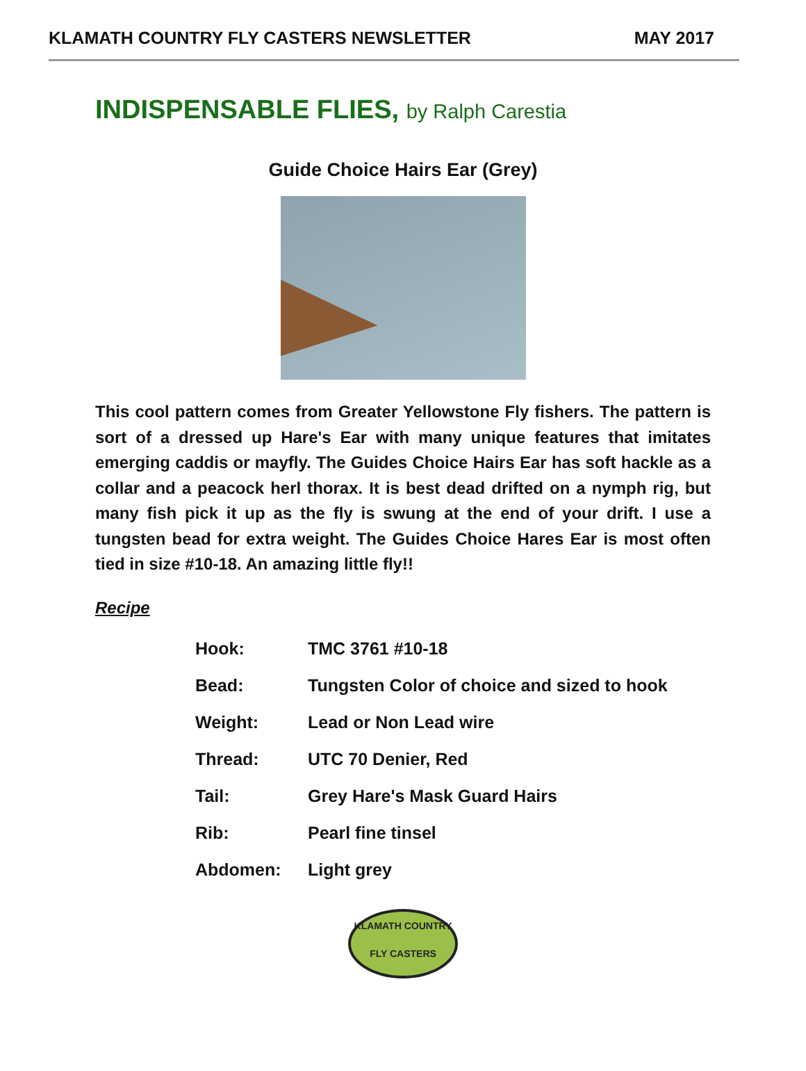KLAMATH COUNTRY FLY CASTERS NEWSLETTER
MAY 2017
INDISPENSABLE FLIES, by Ralph Carestia
Guide Choice Hairs Ear (Grey)
This cool pattern comes from Greater Yellowstone Fly fishers. The pattern is sort of a dressed up Hare's Ear with many unique features that imitates emerging caddis or mayfly. The Guides Choice Hairs Ear has soft hackle as a collar and a peacock herl thorax. It is best dead drifted on a nymph rig, but many fish pick it up as the fly is swung at the end of your drift. I use a tungsten bead for extra weight. The Guides Choice Hares Ear is most often tied in size #10-18. An amazing little fly!!
Recipe
| Hook: | TMC 3761 #10-18 |
| Bead: | Tungsten Color of choice and sized to hook |
| Weight: | Lead or Non Lead wire |
| Thread: | UTC 70 Denier, Red |
| Tail: | Grey Hare's Mask Guard Hairs |
| Rib: | Pearl fine tinsel |
| Abdomen: | Light grey |
KLAMATH COUNTRY
FLY CASTERS